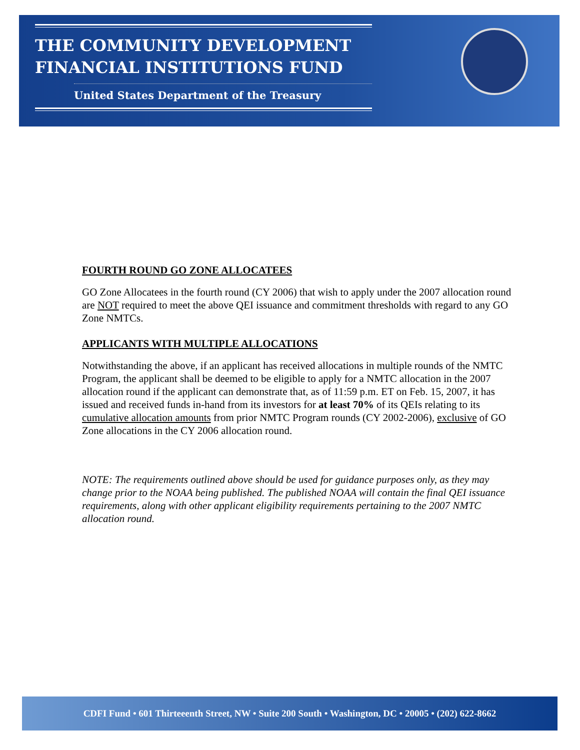THE COMMUNITY DEVELOPMENT
FINANCIAL INSTITUTIONS FUND
United States Department of the Treasury
FOURTH ROUND GO ZONE ALLOCATEES
GO Zone Allocatees in the fourth round (CY 2006) that wish to apply under the 2007 allocation round are NOT required to meet the above QEI issuance and commitment thresholds with regard to any GO Zone NMTCs.
APPLICANTS WITH MULTIPLE ALLOCATIONS
Notwithstanding the above, if an applicant has received allocations in multiple rounds of the NMTC Program, the applicant shall be deemed to be eligible to apply for a NMTC allocation in the 2007 allocation round if the applicant can demonstrate that, as of 11:59 p.m. ET on Feb. 15, 2007, it has issued and received funds in-hand from its investors for at least 70% of its QEIs relating to its cumulative allocation amounts from prior NMTC Program rounds (CY 2002-2006), exclusive of GO Zone allocations in the CY 2006 allocation round.
NOTE: The requirements outlined above should be used for guidance purposes only, as they may change prior to the NOAA being published. The published NOAA will contain the final QEI issuance requirements, along with other applicant eligibility requirements pertaining to the 2007 NMTC allocation round.
CDFI Fund • 601 Thirteeenth Street, NW • Suite 200 South • Washington, DC • 20005 • (202) 622-8662